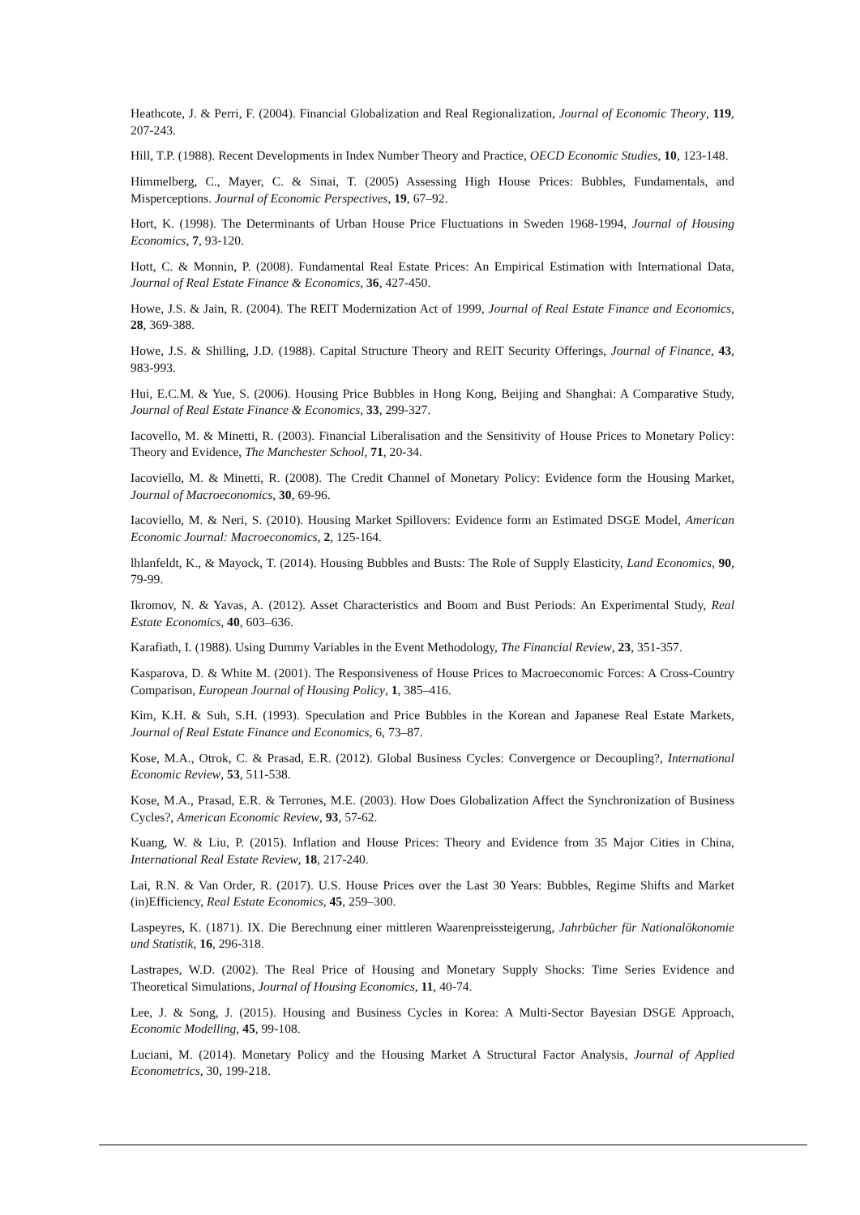Heathcote, J. & Perri, F. (2004). Financial Globalization and Real Regionalization, Journal of Economic Theory, 119, 207-243.
Hill, T.P. (1988). Recent Developments in Index Number Theory and Practice, OECD Economic Studies, 10, 123-148.
Himmelberg, C., Mayer, C. & Sinai, T. (2005) Assessing High House Prices: Bubbles, Fundamentals, and Misperceptions. Journal of Economic Perspectives, 19, 67–92.
Hort, K. (1998). The Determinants of Urban House Price Fluctuations in Sweden 1968-1994, Journal of Housing Economics, 7, 93-120.
Hott, C. & Monnin, P. (2008). Fundamental Real Estate Prices: An Empirical Estimation with International Data, Journal of Real Estate Finance & Economics, 36, 427-450.
Howe, J.S. & Jain, R. (2004). The REIT Modernization Act of 1999, Journal of Real Estate Finance and Economics, 28, 369-388.
Howe, J.S. & Shilling, J.D. (1988). Capital Structure Theory and REIT Security Offerings, Journal of Finance, 43, 983-993.
Hui, E.C.M. & Yue, S. (2006). Housing Price Bubbles in Hong Kong, Beijing and Shanghai: A Comparative Study, Journal of Real Estate Finance & Economics, 33, 299-327.
Iacovello, M. & Minetti, R. (2003). Financial Liberalisation and the Sensitivity of House Prices to Monetary Policy: Theory and Evidence, The Manchester School, 71, 20-34.
Iacoviello, M. & Minetti, R. (2008). The Credit Channel of Monetary Policy: Evidence form the Housing Market, Journal of Macroeconomics, 30, 69-96.
Iacoviello, M. & Neri, S. (2010). Housing Market Spillovers: Evidence form an Estimated DSGE Model, American Economic Journal: Macroeconomics, 2, 125-164.
lhlanfeldt, K., & Mayock, T. (2014). Housing Bubbles and Busts: The Role of Supply Elasticity, Land Economics, 90, 79-99.
Ikromov, N. & Yavas, A. (2012). Asset Characteristics and Boom and Bust Periods: An Experimental Study, Real Estate Economics, 40, 603–636.
Karafiath, I. (1988). Using Dummy Variables in the Event Methodology, The Financial Review, 23, 351-357.
Kasparova, D. & White M. (2001). The Responsiveness of House Prices to Macroeconomic Forces: A Cross-Country Comparison, European Journal of Housing Policy, 1, 385–416.
Kim, K.H. & Suh, S.H. (1993). Speculation and Price Bubbles in the Korean and Japanese Real Estate Markets, Journal of Real Estate Finance and Economics, 6, 73–87.
Kose, M.A., Otrok, C. & Prasad, E.R. (2012). Global Business Cycles: Convergence or Decoupling?, International Economic Review, 53, 511-538.
Kose, M.A., Prasad, E.R. & Terrones, M.E. (2003). How Does Globalization Affect the Synchronization of Business Cycles?, American Economic Review, 93, 57-62.
Kuang, W. & Liu, P. (2015). Inflation and House Prices: Theory and Evidence from 35 Major Cities in China, International Real Estate Review, 18, 217-240.
Lai, R.N. & Van Order, R. (2017). U.S. House Prices over the Last 30 Years: Bubbles, Regime Shifts and Market (in)Efficiency, Real Estate Economics, 45, 259–300.
Laspeyres, K. (1871). IX. Die Berechnung einer mittleren Waarenpreissteigerung, Jahrbücher für Nationalökonomie und Statistik, 16, 296-318.
Lastrapes, W.D. (2002). The Real Price of Housing and Monetary Supply Shocks: Time Series Evidence and Theoretical Simulations, Journal of Housing Economics, 11, 40-74.
Lee, J. & Song, J. (2015). Housing and Business Cycles in Korea: A Multi-Sector Bayesian DSGE Approach, Economic Modelling, 45, 99-108.
Luciani, M. (2014). Monetary Policy and the Housing Market A Structural Factor Analysis, Journal of Applied Econometrics, 30, 199-218.